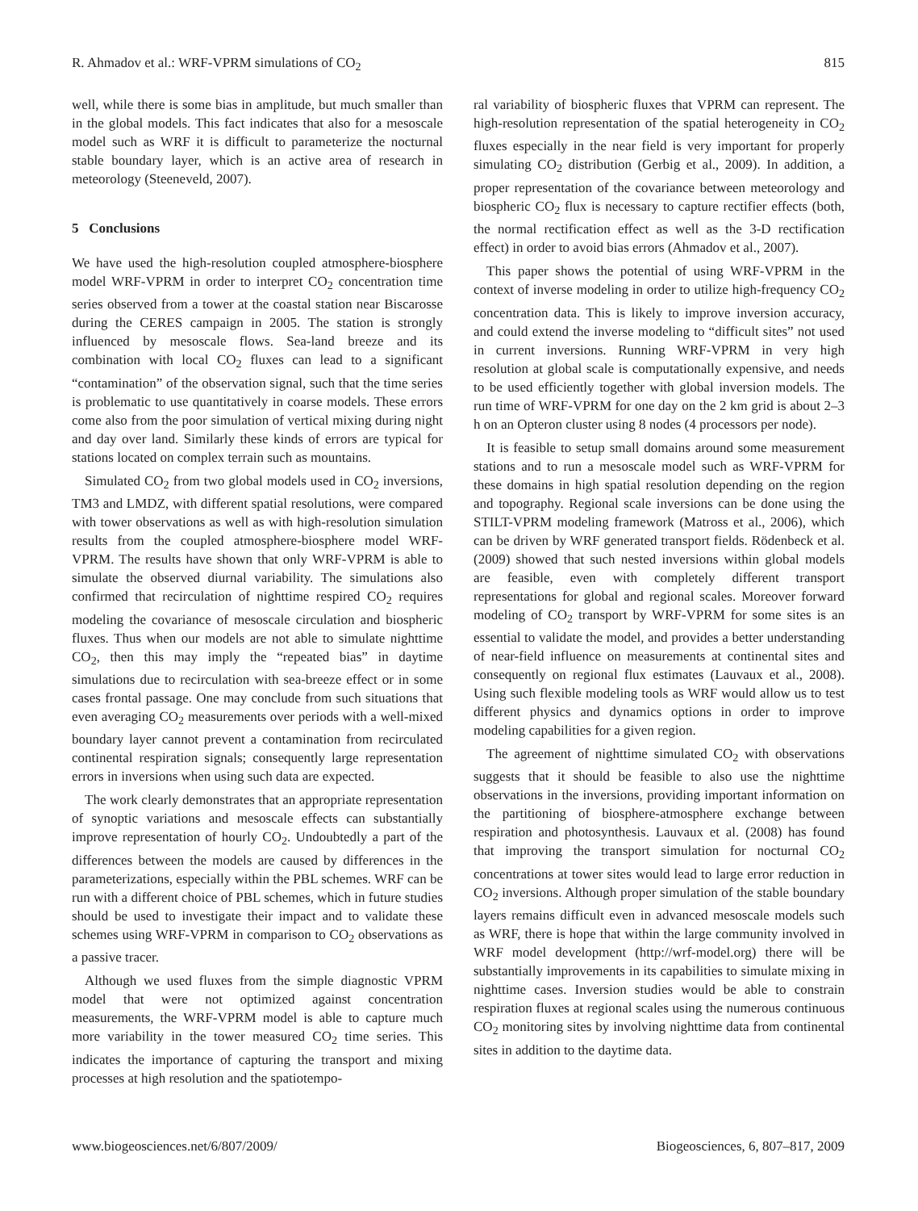R. Ahmadov et al.: WRF-VPRM simulations of CO<sub>2</sub> 815
well, while there is some bias in amplitude, but much smaller than in the global models. This fact indicates that also for a mesoscale model such as WRF it is difficult to parameterize the nocturnal stable boundary layer, which is an active area of research in meteorology (Steeneveld, 2007).
5 Conclusions
We have used the high-resolution coupled atmosphere-biosphere model WRF-VPRM in order to interpret CO<sub>2</sub> concentration time series observed from a tower at the coastal station near Biscarosse during the CERES campaign in 2005. The station is strongly influenced by mesoscale flows. Sea-land breeze and its combination with local CO<sub>2</sub> fluxes can lead to a significant “contamination” of the observation signal, such that the time series is problematic to use quantitatively in coarse models. These errors come also from the poor simulation of vertical mixing during night and day over land. Similarly these kinds of errors are typical for stations located on complex terrain such as mountains.
Simulated CO<sub>2</sub> from two global models used in CO<sub>2</sub> inversions, TM3 and LMDZ, with different spatial resolutions, were compared with tower observations as well as with high-resolution simulation results from the coupled atmosphere-biosphere model WRF-VPRM. The results have shown that only WRF-VPRM is able to simulate the observed diurnal variability. The simulations also confirmed that recirculation of nighttime respired CO<sub>2</sub> requires modeling the covariance of mesoscale circulation and biospheric fluxes. Thus when our models are not able to simulate nighttime CO<sub>2</sub>, then this may imply the “repeated bias” in daytime simulations due to recirculation with sea-breeze effect or in some cases frontal passage. One may conclude from such situations that even averaging CO<sub>2</sub> measurements over periods with a well-mixed boundary layer cannot prevent a contamination from recirculated continental respiration signals; consequently large representation errors in inversions when using such data are expected.
The work clearly demonstrates that an appropriate representation of synoptic variations and mesoscale effects can substantially improve representation of hourly CO<sub>2</sub>. Undoubtedly a part of the differences between the models are caused by differences in the parameterizations, especially within the PBL schemes. WRF can be run with a different choice of PBL schemes, which in future studies should be used to investigate their impact and to validate these schemes using WRF-VPRM in comparison to CO<sub>2</sub> observations as a passive tracer.
Although we used fluxes from the simple diagnostic VPRM model that were not optimized against concentration measurements, the WRF-VPRM model is able to capture much more variability in the tower measured CO<sub>2</sub> time series. This indicates the importance of capturing the transport and mixing processes at high resolution and the spatiotempo-
ral variability of biospheric fluxes that VPRM can represent. The high-resolution representation of the spatial heterogeneity in CO<sub>2</sub> fluxes especially in the near field is very important for properly simulating CO<sub>2</sub> distribution (Gerbig et al., 2009). In addition, a proper representation of the covariance between meteorology and biospheric CO<sub>2</sub> flux is necessary to capture rectifier effects (both, the normal rectification effect as well as the 3-D rectification effect) in order to avoid bias errors (Ahmadov et al., 2007).
This paper shows the potential of using WRF-VPRM in the context of inverse modeling in order to utilize high-frequency CO<sub>2</sub> concentration data. This is likely to improve inversion accuracy, and could extend the inverse modeling to “difficult sites” not used in current inversions. Running WRF-VPRM in very high resolution at global scale is computationally expensive, and needs to be used efficiently together with global inversion models. The run time of WRF-VPRM for one day on the 2 km grid is about 2–3 h on an Opteron cluster using 8 nodes (4 processors per node).
It is feasible to setup small domains around some measurement stations and to run a mesoscale model such as WRF-VPRM for these domains in high spatial resolution depending on the region and topography. Regional scale inversions can be done using the STILT-VPRM modeling framework (Matross et al., 2006), which can be driven by WRF generated transport fields. Rödenbeck et al. (2009) showed that such nested inversions within global models are feasible, even with completely different transport representations for global and regional scales. Moreover forward modeling of CO<sub>2</sub> transport by WRF-VPRM for some sites is an essential to validate the model, and provides a better understanding of near-field influence on measurements at continental sites and consequently on regional flux estimates (Lauvaux et al., 2008). Using such flexible modeling tools as WRF would allow us to test different physics and dynamics options in order to improve modeling capabilities for a given region.
The agreement of nighttime simulated CO<sub>2</sub> with observations suggests that it should be feasible to also use the nighttime observations in the inversions, providing important information on the partitioning of biosphere-atmosphere exchange between respiration and photosynthesis. Lauvaux et al. (2008) has found that improving the transport simulation for nocturnal CO<sub>2</sub> concentrations at tower sites would lead to large error reduction in CO<sub>2</sub> inversions. Although proper simulation of the stable boundary layers remains difficult even in advanced mesoscale models such as WRF, there is hope that within the large community involved in WRF model development (http://wrf-model.org) there will be substantially improvements in its capabilities to simulate mixing in nighttime cases. Inversion studies would be able to constrain respiration fluxes at regional scales using the numerous continuous CO<sub>2</sub> monitoring sites by involving nighttime data from continental sites in addition to the daytime data.
www.biogeosciences.net/6/807/2009/ Biogeosciences, 6, 807–817, 2009